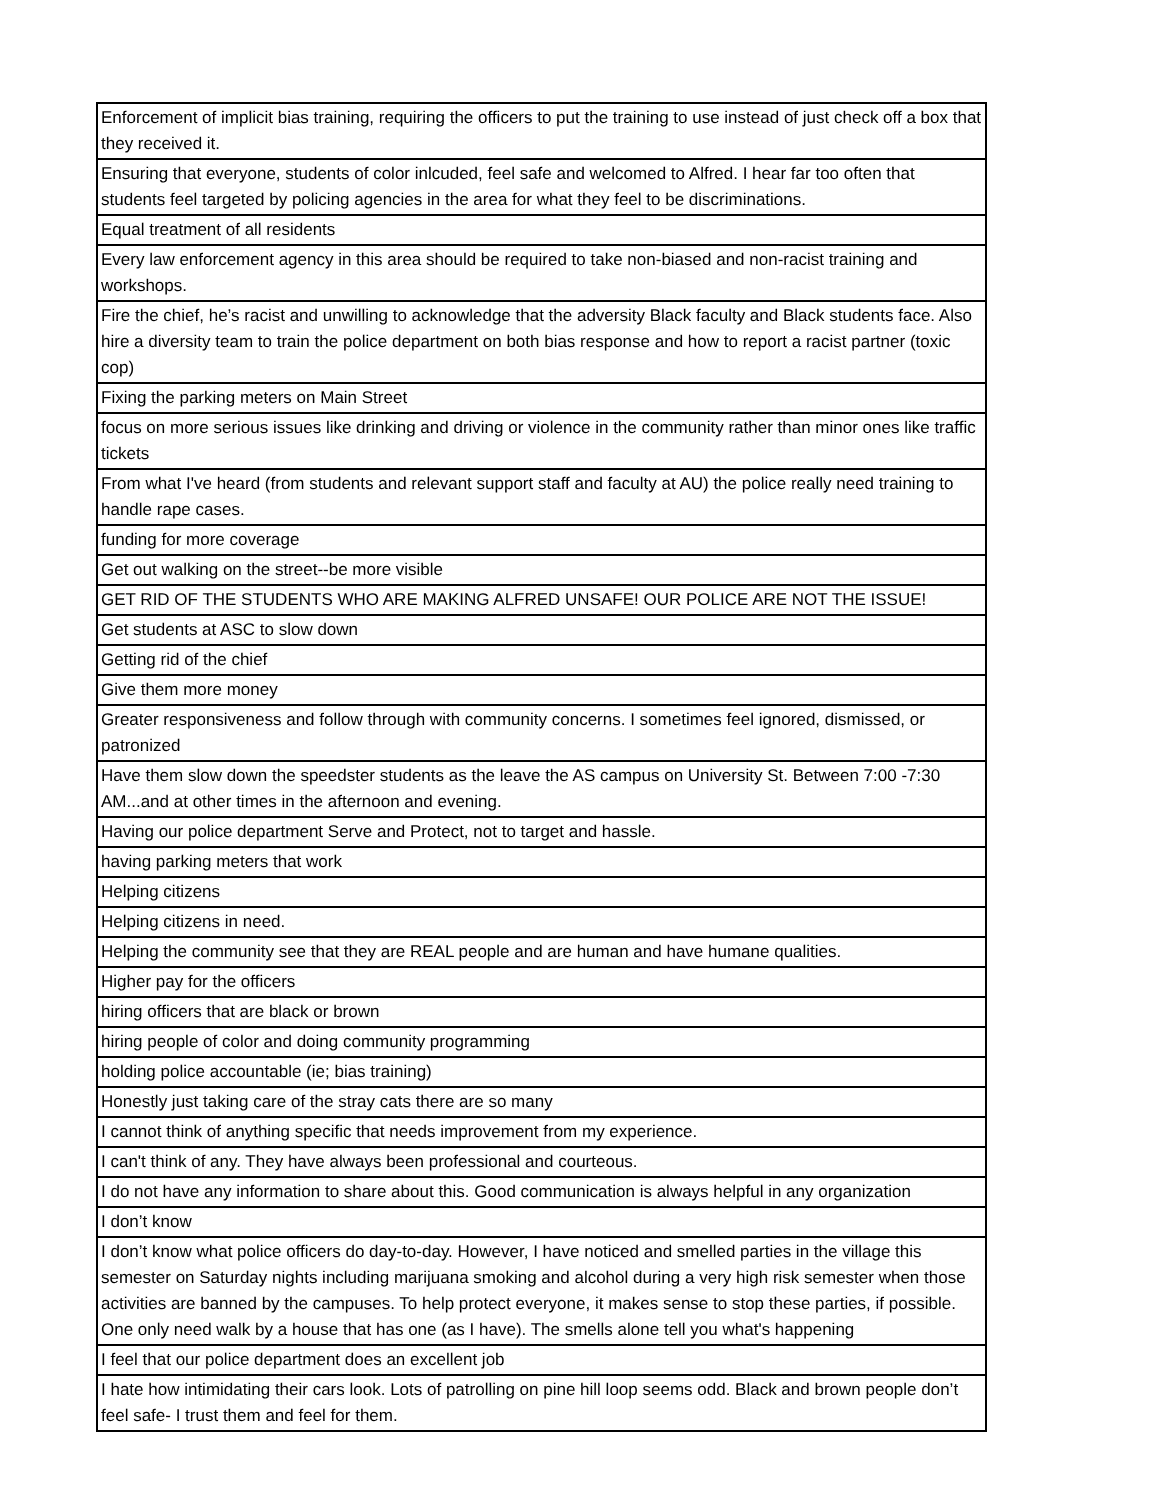| Enforcement of implicit bias training, requiring the officers to put the training to use instead of just check off a box that they received it. |
| Ensuring that everyone, students of color inlcuded, feel safe and welcomed to Alfred. I hear far too often that students feel targeted by policing agencies in the area for what they feel to be discriminations. |
| Equal treatment of all residents |
| Every law enforcement agency in this area should be required to take non-biased and non-racist training and workshops. |
| Fire the chief, he’s racist and unwilling to acknowledge that the adversity Black faculty and Black students face. Also hire a diversity team to train the police department on both bias response and how to report a racist partner (toxic cop) |
| Fixing the parking meters on Main Street |
| focus on more serious issues like drinking and driving or violence in the community rather than minor ones like traffic tickets |
| From what I've heard (from students and relevant support staff and faculty at AU) the police really need training to handle rape cases. |
| funding for more coverage |
| Get out walking on the street--be more visible |
| GET RID OF THE STUDENTS WHO ARE MAKING ALFRED UNSAFE! OUR POLICE ARE NOT THE ISSUE! |
| Get students at ASC to slow down |
| Getting rid of the chief |
| Give them more money |
| Greater responsiveness and follow through with community concerns. I sometimes feel ignored, dismissed, or patronized |
| Have them slow down the speedster students as the leave the AS campus on University St. Between 7:00 -7:30 AM...and at other times in the afternoon and evening. |
| Having our police department Serve and Protect, not to target and hassle. |
| having parking meters that work |
| Helping citizens |
| Helping citizens in need. |
| Helping the community see that they are REAL people and are human and have humane qualities. |
| Higher pay for the officers |
| hiring officers that are black or brown |
| hiring people of color and doing community programming |
| holding police accountable (ie; bias training) |
| Honestly just taking care of the stray cats there are so many |
| I cannot think of anything specific that needs improvement from my experience. |
| I can't think of any. They have always been professional and courteous. |
| I do not have any information to share about this. Good communication is always helpful in any organization |
| I don’t know |
| I don’t know what police officers do day-to-day. However, I have noticed and smelled parties in the village this semester on Saturday nights including marijuana smoking and alcohol during a very high risk semester when those activities are banned by the campuses. To help protect everyone, it makes sense to stop these parties, if possible. One only need walk by a house that has one (as I have). The smells alone tell you what's happening |
| I feel that our police department does an excellent job |
| I hate how intimidating their cars look. Lots of patrolling on pine hill loop seems odd. Black and brown people don’t feel safe- I trust them and feel for them. |